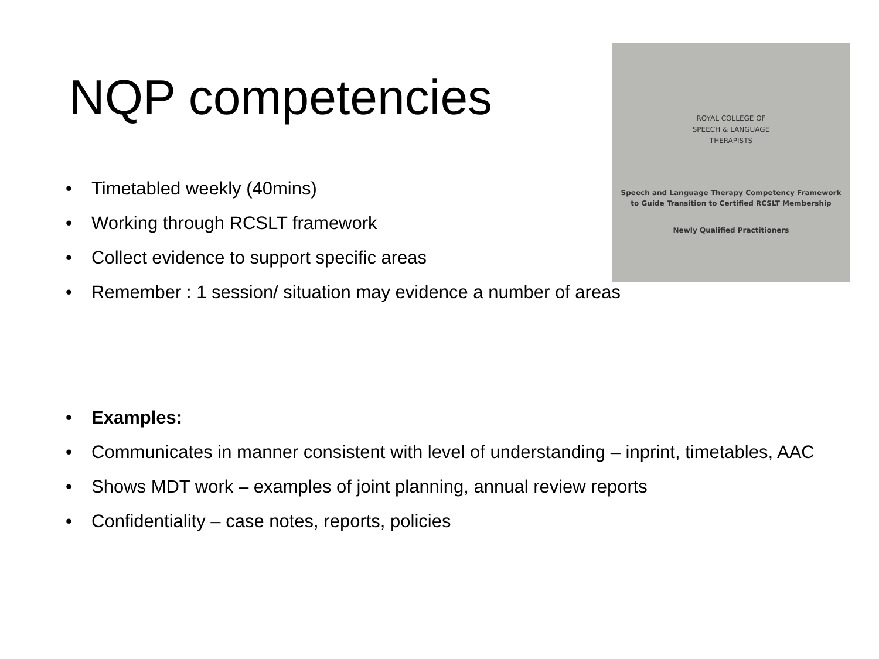NQP competencies
ROYAL COLLEGE OF
SPEECH & LANGUAGE
THERAPISTS
Speech and Language Therapy Competency Framework
to Guide Transition to Certified RCSLT Membership
Newly Qualified Practitioners
• Timetabled weekly (40mins)
• Working through RCSLT framework
• Collect evidence to support specific areas
• Remember : 1 session/ situation may evidence a number of areas
• Examples:
• Communicates in manner consistent with level of understanding – inprint, timetables, AAC
• Shows MDT work – examples of joint planning, annual review reports
• Confidentiality – case notes, reports, policies